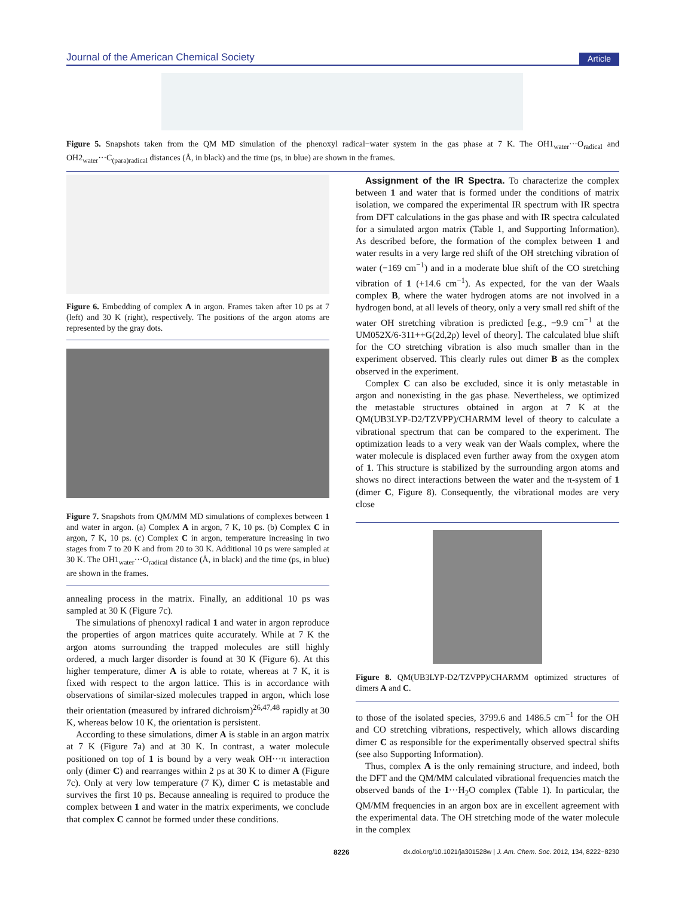Journal of the American Chemical Society Article
Figure 5. Snapshots taken from the QM MD simulation of the phenoxyl radical−water system in the gas phase at 7 K. The OH1<sub>water</sub>···O<sub>radical</sub> and OH2<sub>water</sub>···C<sub>(para)radical</sub> distances (Å, in black) and the time (ps, in blue) are shown in the frames.
Figure 6. Embedding of complex A in argon. Frames taken after 10 ps at 7 (left) and 30 K (right), respectively. The positions of the argon atoms are represented by the gray dots.
Figure 7. Snapshots from QM/MM MD simulations of complexes between 1 and water in argon. (a) Complex A in argon, 7 K, 10 ps. (b) Complex C in argon, 7 K, 10 ps. (c) Complex C in argon, temperature increasing in two stages from 7 to 20 K and from 20 to 30 K. Additional 10 ps were sampled at 30 K. The OH1<sub>water</sub>···O<sub>radical</sub> distance (Å, in black) and the time (ps, in blue) are shown in the frames.
annealing process in the matrix. Finally, an additional 10 ps was sampled at 30 K (Figure 7c).
The simulations of phenoxyl radical 1 and water in argon reproduce the properties of argon matrices quite accurately. While at 7 K the argon atoms surrounding the trapped molecules are still highly ordered, a much larger disorder is found at 30 K (Figure 6). At this higher temperature, dimer A is able to rotate, whereas at 7 K, it is fixed with respect to the argon lattice. This is in accordance with observations of similar-sized molecules trapped in argon, which lose their orientation (measured by infrared dichroism)<sup>26,47,48</sup> rapidly at 30 K, whereas below 10 K, the orientation is persistent.
According to these simulations, dimer A is stable in an argon matrix at 7 K (Figure 7a) and at 30 K. In contrast, a water molecule positioned on top of 1 is bound by a very weak OH···π interaction only (dimer C) and rearranges within 2 ps at 30 K to dimer A (Figure 7c). Only at very low temperature (7 K), dimer C is metastable and survives the first 10 ps. Because annealing is required to produce the complex between 1 and water in the matrix experiments, we conclude that complex C cannot be formed under these conditions.
Assignment of the IR Spectra. To characterize the complex between 1 and water that is formed under the conditions of matrix isolation, we compared the experimental IR spectrum with IR spectra from DFT calculations in the gas phase and with IR spectra calculated for a simulated argon matrix (Table 1, and Supporting Information). As described before, the formation of the complex between 1 and water results in a very large red shift of the OH stretching vibration of water (−169 cm<sup>−1</sup>) and in a moderate blue shift of the CO stretching vibration of 1 (+14.6 cm<sup>−1</sup>). As expected, for the van der Waals complex B, where the water hydrogen atoms are not involved in a hydrogen bond, at all levels of theory, only a very small red shift of the water OH stretching vibration is predicted [e.g., −9.9 cm<sup>−1</sup> at the UM052X/6-311++G(2d,2p) level of theory]. The calculated blue shift for the CO stretching vibration is also much smaller than in the experiment observed. This clearly rules out dimer B as the complex observed in the experiment.
Complex C can also be excluded, since it is only metastable in argon and nonexisting in the gas phase. Nevertheless, we optimized the metastable structures obtained in argon at 7 K at the QM(UB3LYP-D2/TZVPP)/CHARMM level of theory to calculate a vibrational spectrum that can be compared to the experiment. The optimization leads to a very weak van der Waals complex, where the water molecule is displaced even further away from the oxygen atom of 1. This structure is stabilized by the surrounding argon atoms and shows no direct interactions between the water and the π-system of 1 (dimer C, Figure 8). Consequently, the vibrational modes are very close
Figure 8. QM(UB3LYP-D2/TZVPP)/CHARMM optimized structures of dimers A and C.
to those of the isolated species, 3799.6 and 1486.5 cm<sup>−1</sup> for the OH and CO stretching vibrations, respectively, which allows discarding dimer C as responsible for the experimentally observed spectral shifts (see also Supporting Information).
Thus, complex A is the only remaining structure, and indeed, both the DFT and the QM/MM calculated vibrational frequencies match the observed bands of the 1···H<sub>2</sub>O complex (Table 1). In particular, the QM/MM frequencies in an argon box are in excellent agreement with the experimental data. The OH stretching mode of the water molecule in the complex
8226 dx.doi.org/10.1021/ja301528w | J. Am. Chem. Soc. 2012, 134, 8222−8230